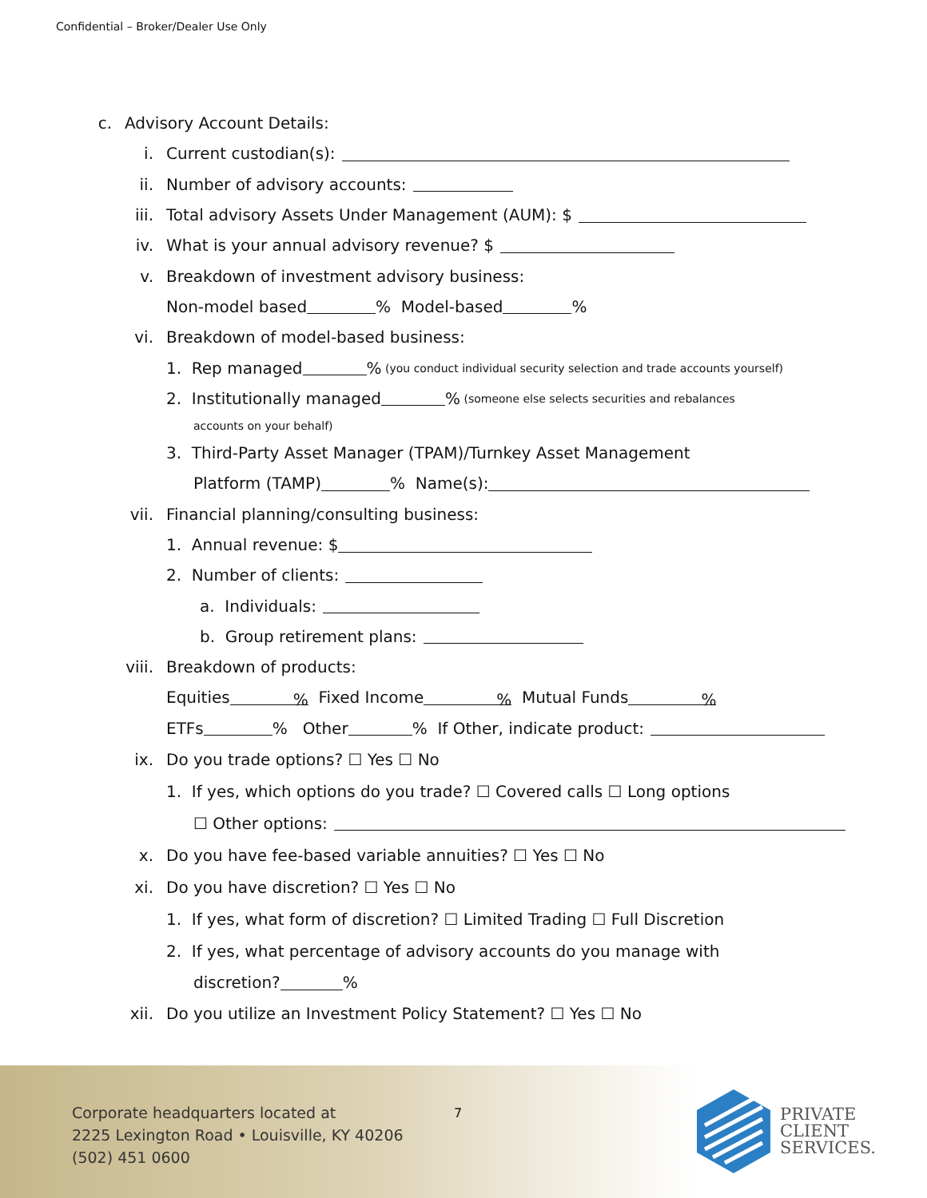Confidential – Broker/Dealer Use Only
c. Advisory Account Details:
i. Current custodian(s):
ii. Number of advisory accounts:
iii. Total advisory Assets Under Management (AUM): $
iv. What is your annual advisory revenue? $
v. Breakdown of investment advisory business:
Non-model based % Model-based %
vi. Breakdown of model-based business:
1. Rep managed % (you conduct individual security selection and trade accounts yourself)
2. Institutionally managed % (someone else selects securities and rebalances
accounts on your behalf)
3. Third-Party Asset Manager (TPAM)/Turnkey Asset Management
Platform (TAMP) % Name(s):
vii. Financial planning/consulting business:
1. Annual revenue: $
2. Number of clients:
a. Individuals:
b. Group retirement plans:
viii. Breakdown of products:
Equities% Fixed Income% Mutual Funds%
ETFs % Other % If Other, indicate product:
ix. Do you trade options? ☐ Yes ☐ No
1. If yes, which options do you trade? ☐ Covered calls ☐ Long options
☐ Other options:
x. Do you have fee-based variable annuities? ☐ Yes ☐ No
xi. Do you have discretion? ☐ Yes ☐ No
1. If yes, what form of discretion? ☐ Limited Trading ☐ Full Discretion
2. If yes, what percentage of advisory accounts do you manage with
discretion? %
xii. Do you utilize an Investment Policy Statement? ☐ Yes ☐ No
Corporate headquarters located at
2225 Lexington Road • Louisville, KY 40206
(502) 451 0600
7
PRIVATE
CLIENT
SERVICES.